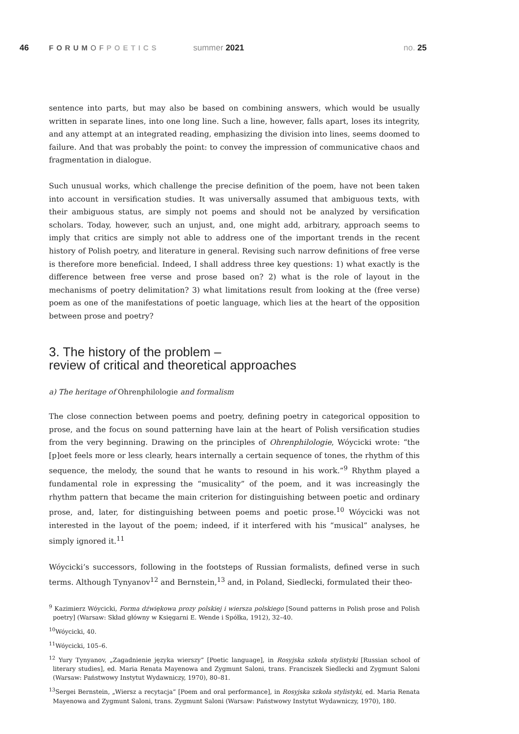46 FORUMOF POETICS summer 2021 no. 25
sentence into parts, but may also be based on combining answers, which would be usually written in separate lines, into one long line. Such a line, however, falls apart, loses its integrity, and any attempt at an integrated reading, emphasizing the division into lines, seems doomed to failure. And that was probably the point: to convey the impression of communicative chaos and fragmentation in dialogue.
Such unusual works, which challenge the precise definition of the poem, have not been taken into account in versification studies. It was universally assumed that ambiguous texts, with their ambiguous status, are simply not poems and should not be analyzed by versification scholars. Today, however, such an unjust, and, one might add, arbitrary, approach seems to imply that critics are simply not able to address one of the important trends in the recent history of Polish poetry, and literature in general. Revising such narrow definitions of free verse is therefore more beneficial. Indeed, I shall address three key questions: 1) what exactly is the difference between free verse and prose based on? 2) what is the role of layout in the mechanisms of poetry delimitation? 3) what limitations result from looking at the (free verse) poem as one of the manifestations of poetic language, which lies at the heart of the opposition between prose and poetry?
3. The history of the problem –
review of critical and theoretical approaches
a) The heritage of Ohrenphilologie and formalism
The close connection between poems and poetry, defining poetry in categorical opposition to prose, and the focus on sound patterning have lain at the heart of Polish versification studies from the very beginning. Drawing on the principles of Ohrenphilologie, Wóycicki wrote: “the [p]oet feels more or less clearly, hears internally a certain sequence of tones, the rhythm of this sequence, the melody, the sound that he wants to resound in his work.”<sup>9</sup> Rhythm played a fundamental role in expressing the “musicality” of the poem, and it was increasingly the rhythm pattern that became the main criterion for distinguishing between poetic and ordinary prose, and, later, for distinguishing between poems and poetic prose.<sup>10</sup> Wóycicki was not interested in the layout of the poem; indeed, if it interfered with his “musical” analyses, he simply ignored it.<sup>11</sup>
Wóycicki’s successors, following in the footsteps of Russian formalists, defined verse in such terms. Although Tynyanov<sup>12</sup> and Bernstein,<sup>13</sup> and, in Poland, Siedlecki, formulated their theo-
<sup>9</sup> Kazimierz Wóycicki, Forma dźwiękowa prozy polskiej i wiersza polskiego [Sound patterns in Polish prose and Polish poetry] (Warsaw: Skład główny w Księgarni E. Wende i Spółka, 1912), 32–40.
<sup>10</sup> Wóycicki, 40.
<sup>11</sup> Wóycicki, 105–6.
<sup>12</sup> Yury Tynyanov, „Zagadnienie języka wierszy” [Poetic language], in Rosyjska szkoła stylistyki [Russian school of literary studies], ed. Maria Renata Mayenowa and Zygmunt Saloni, trans. Franciszek Siedlecki and Zygmunt Saloni (Warsaw: Państwowy Instytut Wydawniczy, 1970), 80–81.
<sup>13</sup> Sergei Bernstein, „Wiersz a recytacja” [Poem and oral performance], in Rosyjska szkoła stylistyki, ed. Maria Renata Mayenowa and Zygmunt Saloni, trans. Zygmunt Saloni (Warsaw: Państwowy Instytut Wydawniczy, 1970), 180.